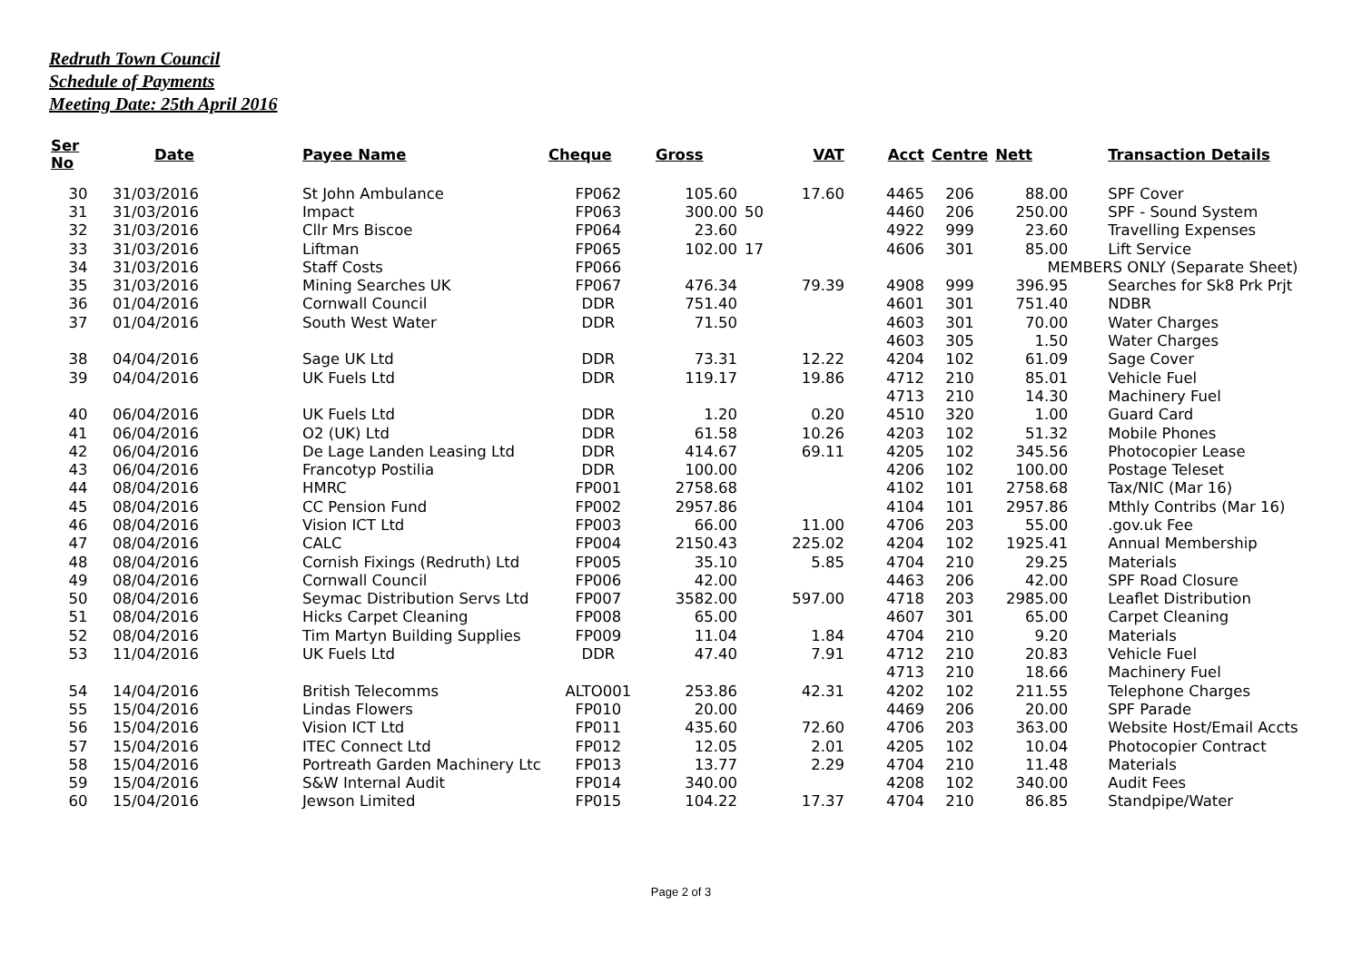Redruth Town Council
Schedule of Payments
Meeting Date: 25th April 2016
| Ser No | Date | Payee Name | Cheque | Gross | VAT | Acct | Centre | Nett | Transaction Details |
| --- | --- | --- | --- | --- | --- | --- | --- | --- | --- |
| 30 | 31/03/2016 | St John Ambulance | FP062 | 105.60 | 17.60 | 4465 | 206 | 88.00 | SPF Cover |
| 31 | 31/03/2016 | Impact | FP063 | 300.00 | 50 | 4460 | 206 | 250.00 | SPF - Sound System |
| 32 | 31/03/2016 | Cllr Mrs Biscoe | FP064 | 23.60 | | 4922 | 999 | 23.60 | Travelling Expenses |
| 33 | 31/03/2016 | Liftman | FP065 | 102.00 | 17 | 4606 | 301 | 85.00 | Lift Service |
| 34 | 31/03/2016 | Staff Costs | FP066 | | | | | MEMBERS ONLY (Separate Sheet) | |
| 35 | 31/03/2016 | Mining Searches UK | FP067 | 476.34 | 79.39 | 4908 | 999 | 396.95 | Searches for Sk8 Prk Prjt |
| 36 | 01/04/2016 | Cornwall Council | DDR | 751.40 | | 4601 | 301 | 751.40 | NDBR |
| 37 | 01/04/2016 | South West Water | DDR | 71.50 | | 4603 | 301 | 70.00 | Water Charges |
| | | | | | | 4603 | 305 | 1.50 | Water Charges |
| 38 | 04/04/2016 | Sage UK Ltd | DDR | 73.31 | 12.22 | 4204 | 102 | 61.09 | Sage Cover |
| 39 | 04/04/2016 | UK Fuels Ltd | DDR | 119.17 | 19.86 | 4712 | 210 | 85.01 | Vehicle Fuel |
| | | | | | | 4713 | 210 | 14.30 | Machinery Fuel |
| 40 | 06/04/2016 | UK Fuels Ltd | DDR | 1.20 | 0.20 | 4510 | 320 | 1.00 | Guard Card |
| 41 | 06/04/2016 | O2 (UK) Ltd | DDR | 61.58 | 10.26 | 4203 | 102 | 51.32 | Mobile Phones |
| 42 | 06/04/2016 | De Lage Landen Leasing Ltd | DDR | 414.67 | 69.11 | 4205 | 102 | 345.56 | Photocopier Lease |
| 43 | 06/04/2016 | Francotyp Postilia | DDR | 100.00 | | 4206 | 102 | 100.00 | Postage Teleset |
| 44 | 08/04/2016 | HMRC | FP001 | 2758.68 | | 4102 | 101 | 2758.68 | Tax/NIC (Mar 16) |
| 45 | 08/04/2016 | CC Pension Fund | FP002 | 2957.86 | | 4104 | 101 | 2957.86 | Mthly Contribs (Mar 16) |
| 46 | 08/04/2016 | Vision ICT Ltd | FP003 | 66.00 | 11.00 | 4706 | 203 | 55.00 | .gov.uk Fee |
| 47 | 08/04/2016 | CALC | FP004 | 2150.43 | 225.02 | 4204 | 102 | 1925.41 | Annual Membership |
| 48 | 08/04/2016 | Cornish Fixings (Redruth) Ltd | FP005 | 35.10 | 5.85 | 4704 | 210 | 29.25 | Materials |
| 49 | 08/04/2016 | Cornwall Council | FP006 | 42.00 | | 4463 | 206 | 42.00 | SPF Road Closure |
| 50 | 08/04/2016 | Seymac Distribution Servs Ltd | FP007 | 3582.00 | 597.00 | 4718 | 203 | 2985.00 | Leaflet Distribution |
| 51 | 08/04/2016 | Hicks Carpet Cleaning | FP008 | 65.00 | | 4607 | 301 | 65.00 | Carpet Cleaning |
| 52 | 08/04/2016 | Tim Martyn Building Supplies | FP009 | 11.04 | 1.84 | 4704 | 210 | 9.20 | Materials |
| 53 | 11/04/2016 | UK Fuels Ltd | DDR | 47.40 | 7.91 | 4712 | 210 | 20.83 | Vehicle Fuel |
| | | | | | | 4713 | 210 | 18.66 | Machinery Fuel |
| 54 | 14/04/2016 | British Telecomms | ALTO001 | 253.86 | 42.31 | 4202 | 102 | 211.55 | Telephone Charges |
| 55 | 15/04/2016 | Lindas Flowers | FP010 | 20.00 | | 4469 | 206 | 20.00 | SPF Parade |
| 56 | 15/04/2016 | Vision ICT Ltd | FP011 | 435.60 | 72.60 | 4706 | 203 | 363.00 | Website Host/Email Accts |
| 57 | 15/04/2016 | ITEC Connect Ltd | FP012 | 12.05 | 2.01 | 4205 | 102 | 10.04 | Photocopier Contract |
| 58 | 15/04/2016 | Portreath Garden Machinery Ltc | FP013 | 13.77 | 2.29 | 4704 | 210 | 11.48 | Materials |
| 59 | 15/04/2016 | S&W Internal Audit | FP014 | 340.00 | | 4208 | 102 | 340.00 | Audit Fees |
| 60 | 15/04/2016 | Jewson Limited | FP015 | 104.22 | 17.37 | 4704 | 210 | 86.85 | Standpipe/Water |
Page 2 of 3